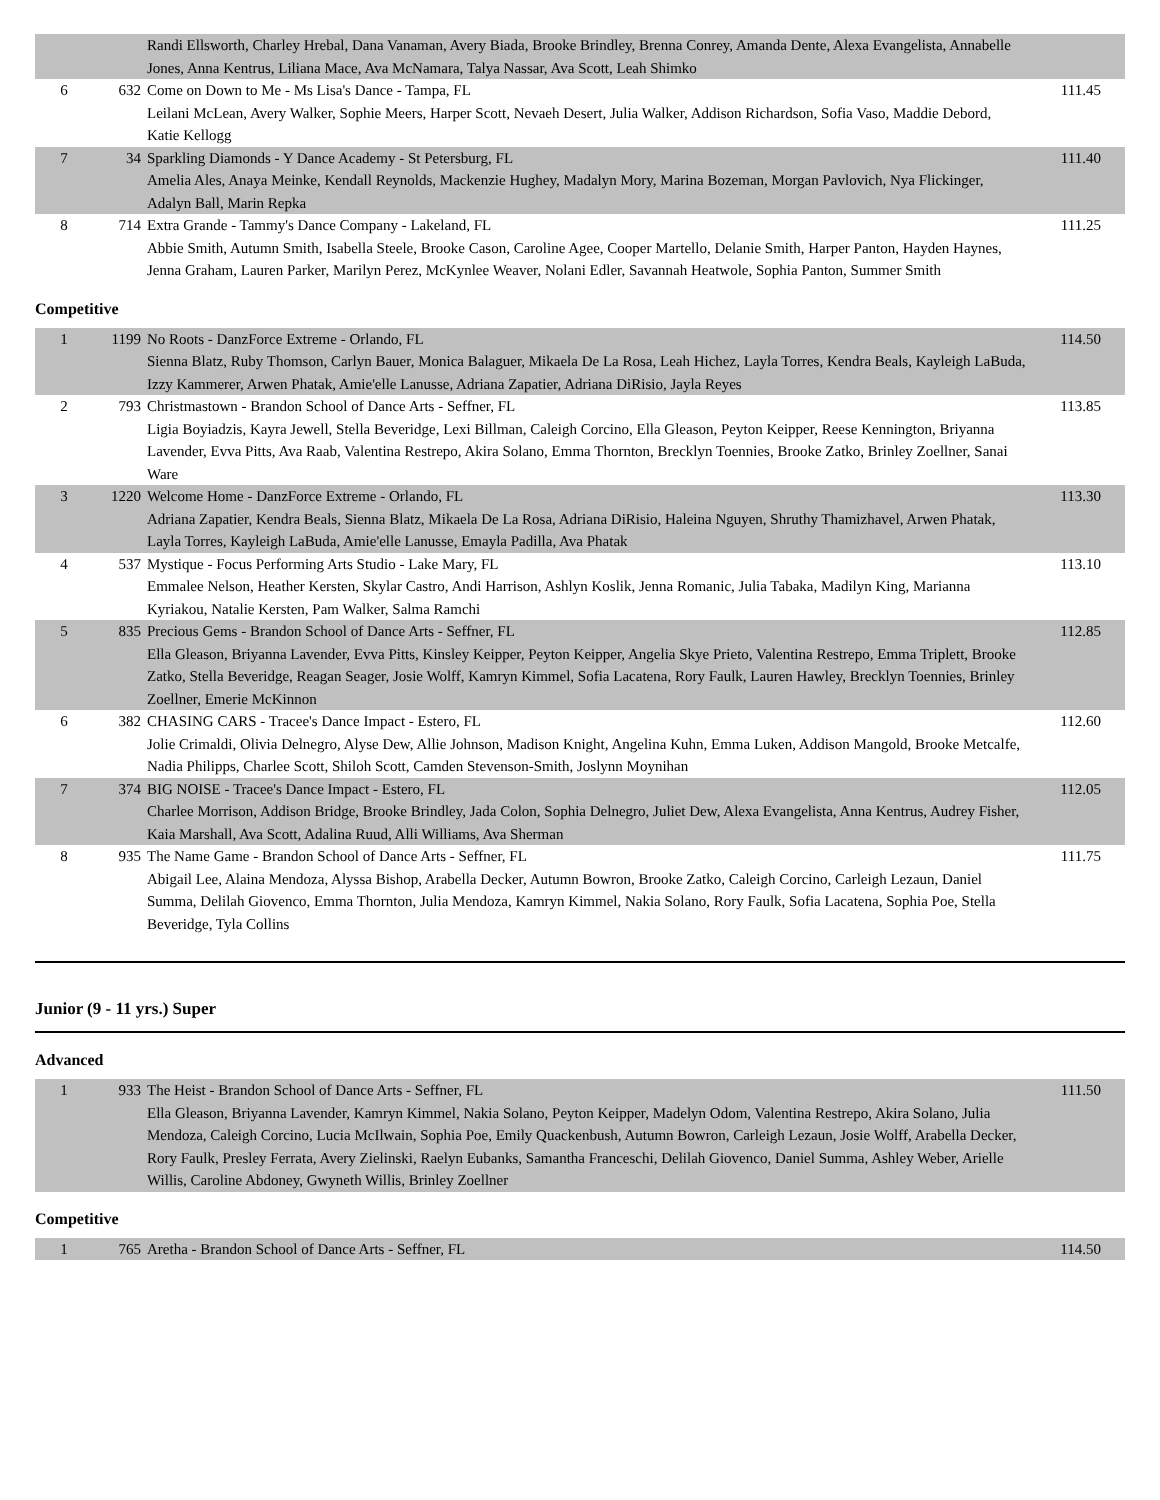| | | Randi Ellsworth, Charley Hrebal, Dana Vanaman, Avery Biada, Brooke Brindley, Brenna Conrey, Amanda Dente, Alexa Evangelista, Annabelle Jones, Anna Kentrus, Liliana Mace, Ava McNamara, Talya Nassar, Ava Scott, Leah Shimko | |
| 6 | 632 | Come on Down to Me - Ms Lisa's Dance - Tampa, FL Leilani McLean, Avery Walker, Sophie Meers, Harper Scott, Nevaeh Desert, Julia Walker, Addison Richardson, Sofia Vaso, Maddie Debord, Katie Kellogg | 111.45 |
| 7 | 34 | Sparkling Diamonds - Y Dance Academy - St Petersburg, FL Amelia Ales, Anaya Meinke, Kendall Reynolds, Mackenzie Hughey, Madalyn Mory, Marina Bozeman, Morgan Pavlovich, Nya Flickinger, Adalyn Ball, Marin Repka | 111.40 |
| 8 | 714 | Extra Grande - Tammy's Dance Company - Lakeland, FL Abbie Smith, Autumn Smith, Isabella Steele, Brooke Cason, Caroline Agee, Cooper Martello, Delanie Smith, Harper Panton, Hayden Haynes, Jenna Graham, Lauren Parker, Marilyn Perez, McKynlee Weaver, Nolani Edler, Savannah Heatwole, Sophia Panton, Summer Smith | 111.25 |
Competitive
| 1 | 1199 | No Roots - DanzForce Extreme - Orlando, FL Sienna Blatz, Ruby Thomson, Carlyn Bauer, Monica Balaguer, Mikaela De La Rosa, Leah Hichez, Layla Torres, Kendra Beals, Kayleigh LaBuda, Izzy Kammerer, Arwen Phatak, Amie'elle Lanusse, Adriana Zapatier, Adriana DiRisio, Jayla Reyes | 114.50 |
| 2 | 793 | Christmastown - Brandon School of Dance Arts - Seffner, FL Ligia Boyiadzis, Kayra Jewell, Stella Beveridge, Lexi Billman, Caleigh Corcino, Ella Gleason, Peyton Keipper, Reese Kennington, Briyanna Lavender, Evva Pitts, Ava Raab, Valentina Restrepo, Akira Solano, Emma Thornton, Brecklyn Toennies, Brooke Zatko, Brinley Zoellner, Sanai Ware | 113.85 |
| 3 | 1220 | Welcome Home - DanzForce Extreme - Orlando, FL Adriana Zapatier, Kendra Beals, Sienna Blatz, Mikaela De La Rosa, Adriana DiRisio, Haleina Nguyen, Shruthy Thamizhavel, Arwen Phatak, Layla Torres, Kayleigh LaBuda, Amie'elle Lanusse, Emayla Padilla, Ava Phatak | 113.30 |
| 4 | 537 | Mystique - Focus Performing Arts Studio - Lake Mary, FL Emmalee Nelson, Heather Kersten, Skylar Castro, Andi Harrison, Ashlyn Koslik, Jenna Romanic, Julia Tabaka, Madilyn King, Marianna Kyriakou, Natalie Kersten, Pam Walker, Salma Ramchi | 113.10 |
| 5 | 835 | Precious Gems - Brandon School of Dance Arts - Seffner, FL Ella Gleason, Briyanna Lavender, Evva Pitts, Kinsley Keipper, Peyton Keipper, Angelia Skye Prieto, Valentina Restrepo, Emma Triplett, Brooke Zatko, Stella Beveridge, Reagan Seager, Josie Wolff, Kamryn Kimmel, Sofia Lacatena, Rory Faulk, Lauren Hawley, Brecklyn Toennies, Brinley Zoellner, Emerie McKinnon | 112.85 |
| 6 | 382 | CHASING CARS - Tracee's Dance Impact - Estero, FL Jolie Crimaldi, Olivia Delnegro, Alyse Dew, Allie Johnson, Madison Knight, Angelina Kuhn, Emma Luken, Addison Mangold, Brooke Metcalfe, Nadia Philipps, Charlee Scott, Shiloh Scott, Camden Stevenson-Smith, Joslynn Moynihan | 112.60 |
| 7 | 374 | BIG NOISE - Tracee's Dance Impact - Estero, FL Charlee Morrison, Addison Bridge, Brooke Brindley, Jada Colon, Sophia Delnegro, Juliet Dew, Alexa Evangelista, Anna Kentrus, Audrey Fisher, Kaia Marshall, Ava Scott, Adalina Ruud, Alli Williams, Ava Sherman | 112.05 |
| 8 | 935 | The Name Game - Brandon School of Dance Arts - Seffner, FL Abigail Lee, Alaina Mendoza, Alyssa Bishop, Arabella Decker, Autumn Bowron, Brooke Zatko, Caleigh Corcino, Carleigh Lezaun, Daniel Summa, Delilah Giovenco, Emma Thornton, Julia Mendoza, Kamryn Kimmel, Nakia Solano, Rory Faulk, Sofia Lacatena, Sophia Poe, Stella Beveridge, Tyla Collins | 111.75 |
Junior (9 - 11 yrs.) Super
Advanced
| 1 | 933 | The Heist - Brandon School of Dance Arts - Seffner, FL Ella Gleason, Briyanna Lavender, Kamryn Kimmel, Nakia Solano, Peyton Keipper, Madelyn Odom, Valentina Restrepo, Akira Solano, Julia Mendoza, Caleigh Corcino, Lucia McIlwain, Sophia Poe, Emily Quackenbush, Autumn Bowron, Carleigh Lezaun, Josie Wolff, Arabella Decker, Rory Faulk, Presley Ferrata, Avery Zielinski, Raelyn Eubanks, Samantha Franceschi, Delilah Giovenco, Daniel Summa, Ashley Weber, Arielle Willis, Caroline Abdoney, Gwyneth Willis, Brinley Zoellner | 111.50 |
Competitive
| 1 | 765 | Aretha - Brandon School of Dance Arts - Seffner, FL | 114.50 |